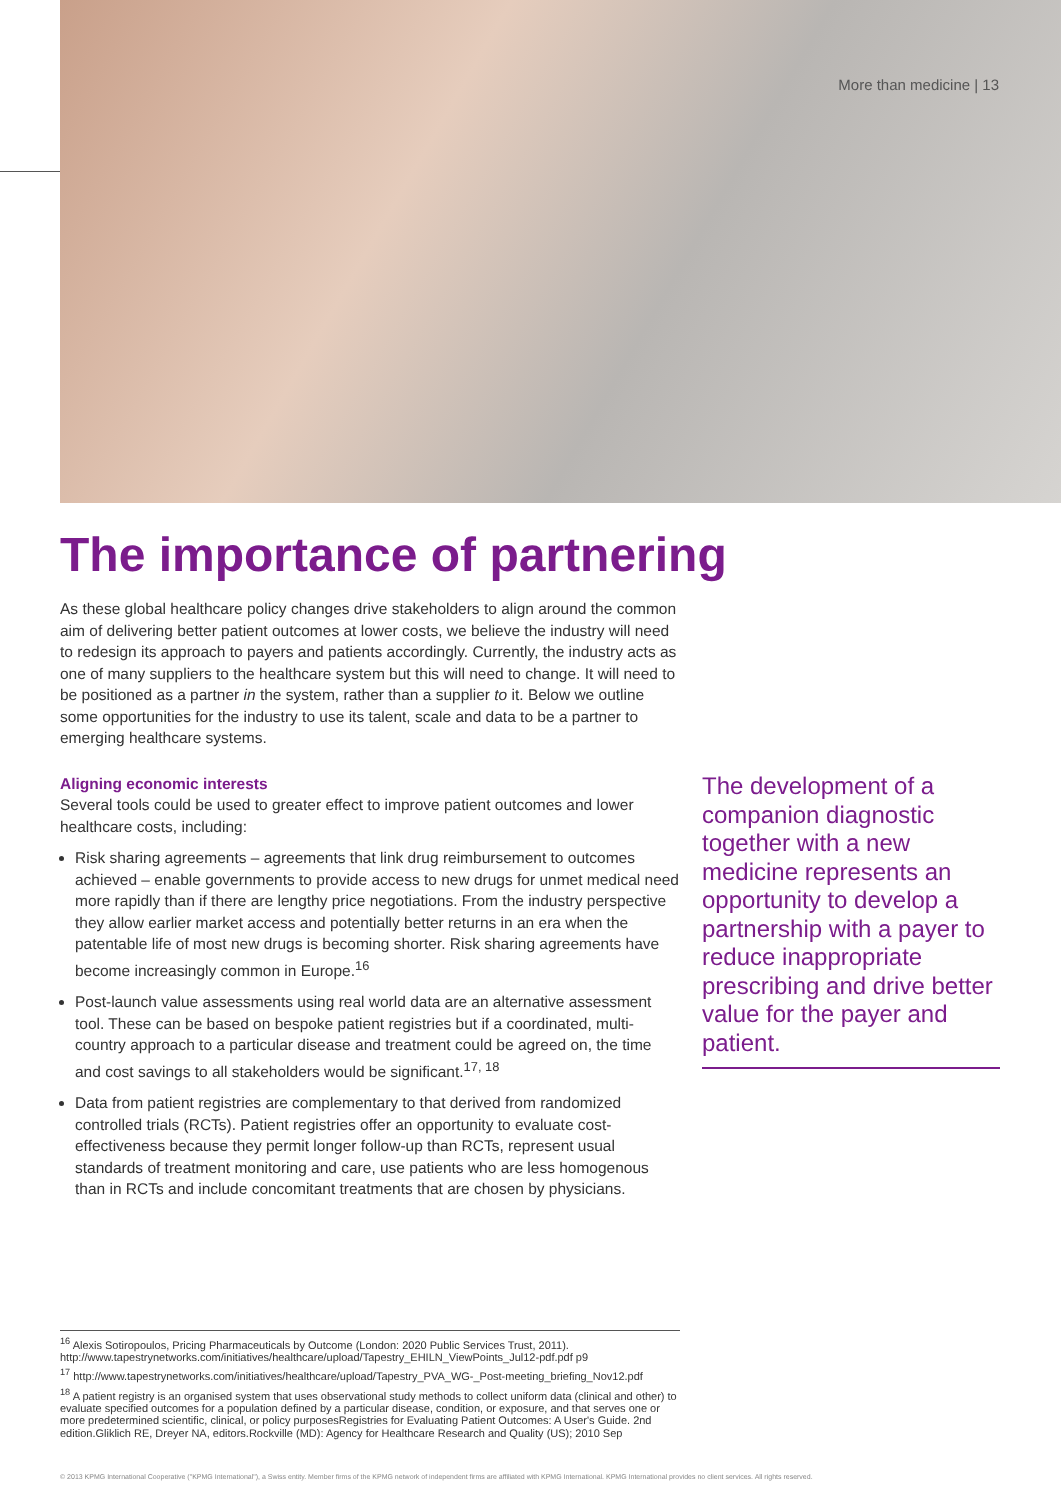More than medicine | 13
The importance of partnering
As these global healthcare policy changes drive stakeholders to align around the common aim of delivering better patient outcomes at lower costs, we believe the industry will need to redesign its approach to payers and patients accordingly. Currently, the industry acts as one of many suppliers to the healthcare system but this will need to change. It will need to be positioned as a partner in the system, rather than a supplier to it. Below we outline some opportunities for the industry to use its talent, scale and data to be a partner to emerging healthcare systems.
Aligning economic interests
Several tools could be used to greater effect to improve patient outcomes and lower healthcare costs, including:
Risk sharing agreements – agreements that link drug reimbursement to outcomes achieved – enable governments to provide access to new drugs for unmet medical need more rapidly than if there are lengthy price negotiations. From the industry perspective they allow earlier market access and potentially better returns in an era when the patentable life of most new drugs is becoming shorter. Risk sharing agreements have become increasingly common in Europe.<sup>16</sup>
Post-launch value assessments using real world data are an alternative assessment tool. These can be based on bespoke patient registries but if a coordinated, multi-country approach to a particular disease and treatment could be agreed on, the time and cost savings to all stakeholders would be significant.<sup>17, 18</sup>
Data from patient registries are complementary to that derived from randomized controlled trials (RCTs). Patient registries offer an opportunity to evaluate cost-effectiveness because they permit longer follow-up than RCTs, represent usual standards of treatment monitoring and care, use patients who are less homogenous than in RCTs and include concomitant treatments that are chosen by physicians.
The development of a companion diagnostic together with a new medicine represents an opportunity to develop a partnership with a payer to reduce inappropriate prescribing and drive better value for the payer and patient.
<sup>16</sup> Alexis Sotiropoulos, Pricing Pharmaceuticals by Outcome (London: 2020 Public Services Trust, 2011). http://www.tapestrynetworks.com/initiatives/healthcare/upload/Tapestry_EHILN_ViewPoints_Jul12-pdf.pdf p9
<sup>17</sup> http://www.tapestrynetworks.com/initiatives/healthcare/upload/Tapestry_PVA_WG-_Post-meeting_briefing_Nov12.pdf
<sup>18</sup> A patient registry is an organised system that uses observational study methods to collect uniform data (clinical and other) to evaluate specified outcomes for a population defined by a particular disease, condition, or exposure, and that serves one or more predetermined scientific, clinical, or policy purposesRegistries for Evaluating Patient Outcomes: A User's Guide. 2nd edition.Gliklich RE, Dreyer NA, editors.Rockville (MD): Agency for Healthcare Research and Quality (US); 2010 Sep
© 2013 KPMG International Cooperative ("KPMG International"), a Swiss entity. Member firms of the KPMG network of independent firms are affiliated with KPMG International. KPMG International provides no client services. All rights reserved.